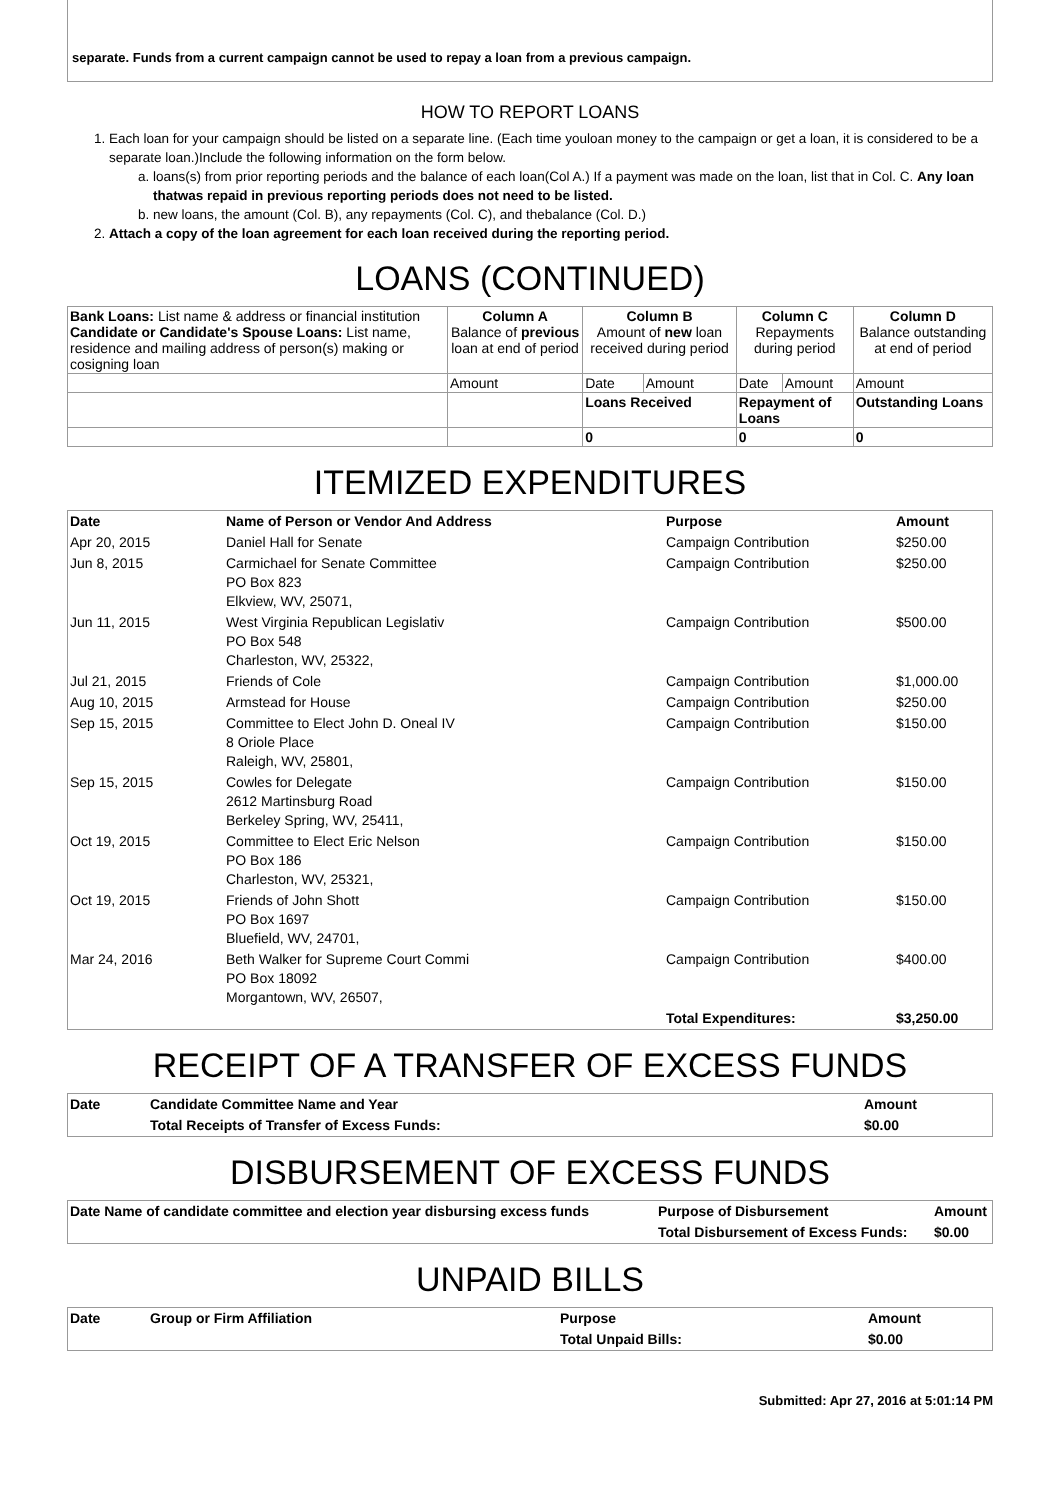separate. Funds from a current campaign cannot be used to repay a loan from a previous campaign.
HOW TO REPORT LOANS
1. Each loan for your campaign should be listed on a separate line. (Each time youloan money to the campaign or get a loan, it is considered to be a separate loan.)Include the following information on the form below.
a. loans(s) from prior reporting periods and the balance of each loan(Col A.) If a payment was made on the loan, list that in Col. C. Any loan thatwas repaid in previous reporting periods does not need to be listed.
b. new loans, the amount (Col. B), any repayments (Col. C), and thebalance (Col. D.)
2. Attach a copy of the loan agreement for each loan received during the reporting period.
LOANS (CONTINUED)
| Bank Loans: List name & address or financial institution Candidate or Candidate's Spouse Loans: List name, residence and mailing address of person(s) making or cosigning loan | Column A Balance of previous loan at end of period | Column B Amount of new loan received during period | | Column C Repayments during period | | Column D Balance outstanding at end of period |
| | Amount | Date | Amount | Date | Amount | Amount |
| | | Loans Received | | Repayment of Loans | | Outstanding Loans |
| | | 0 | | 0 | | 0 |
ITEMIZED EXPENDITURES
| Date | Name of Person or Vendor And Address | Purpose | Amount |
| --- | --- | --- | --- |
| Apr 20, 2015 | Daniel Hall for Senate | Campaign Contribution | $250.00 |
| Jun 8, 2015 | Carmichael for Senate Committee PO Box 823 Elkview, WV, 25071, | Campaign Contribution | $250.00 |
| Jun 11, 2015 | West Virginia Republican Legislativ PO Box 548 Charleston, WV, 25322, | Campaign Contribution | $500.00 |
| Jul 21, 2015 | Friends of Cole | Campaign Contribution | $1,000.00 |
| Aug 10, 2015 | Armstead for House | Campaign Contribution | $250.00 |
| Sep 15, 2015 | Committee to Elect John D. Oneal IV 8 Oriole Place Raleigh, WV, 25801, | Campaign Contribution | $150.00 |
| Sep 15, 2015 | Cowles for Delegate 2612 Martinsburg Road Berkeley Spring, WV, 25411, | Campaign Contribution | $150.00 |
| Oct 19, 2015 | Committee to Elect Eric Nelson PO Box 186 Charleston, WV, 25321, | Campaign Contribution | $150.00 |
| Oct 19, 2015 | Friends of John Shott PO Box 1697 Bluefield, WV, 24701, | Campaign Contribution | $150.00 |
| Mar 24, 2016 | Beth Walker for Supreme Court Commi PO Box 18092 Morgantown, WV, 26507, | Campaign Contribution | $400.00 |
| | | Total Expenditures: | $3,250.00 |
RECEIPT OF A TRANSFER OF EXCESS FUNDS
| Date | Candidate Committee Name and Year | Amount |
| --- | --- | --- |
| | Total Receipts of Transfer of Excess Funds: | $0.00 |
DISBURSEMENT OF EXCESS FUNDS
| Date Name of candidate committee and election year disbursing excess funds | Purpose of Disbursement | Amount |
| --- | --- | --- |
| | Total Disbursement of Excess Funds: | $0.00 |
UNPAID BILLS
| Date | Group or Firm Affiliation | Purpose | Amount |
| --- | --- | --- | --- |
| | | Total Unpaid Bills: | $0.00 |
Submitted: Apr 27, 2016 at 5:01:14 PM